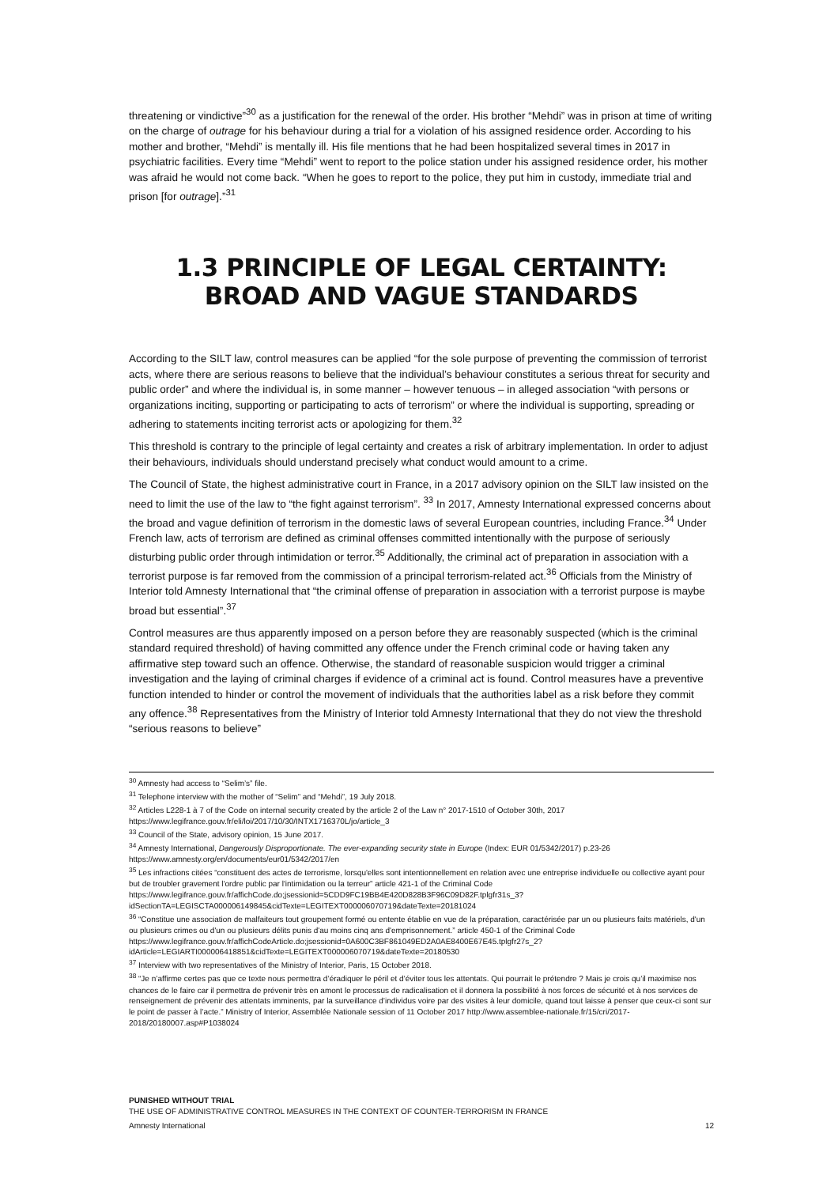threatening or vindictive”<sup>30</sup> as a justification for the renewal of the order. His brother “Mehdi” was in prison at time of writing on the charge of outrage for his behaviour during a trial for a violation of his assigned residence order. According to his mother and brother, “Mehdi” is mentally ill. His file mentions that he had been hospitalized several times in 2017 in psychiatric facilities. Every time “Mehdi” went to report to the police station under his assigned residence order, his mother was afraid he would not come back. “When he goes to report to the police, they put him in custody, immediate trial and prison [for outrage].”<sup>31</sup>
1.3 PRINCIPLE OF LEGAL CERTAINTY: BROAD AND VAGUE STANDARDS
According to the SILT law, control measures can be applied “for the sole purpose of preventing the commission of terrorist acts, where there are serious reasons to believe that the individual’s behaviour constitutes a serious threat for security and public order” and where the individual is, in some manner – however tenuous – in alleged association “with persons or organizations inciting, supporting or participating to acts of terrorism” or where the individual is supporting, spreading or adhering to statements inciting terrorist acts or apologizing for them.<sup>32</sup>
This threshold is contrary to the principle of legal certainty and creates a risk of arbitrary implementation. In order to adjust their behaviours, individuals should understand precisely what conduct would amount to a crime.
The Council of State, the highest administrative court in France, in a 2017 advisory opinion on the SILT law insisted on the need to limit the use of the law to “the fight against terrorism”. <sup>33</sup> In 2017, Amnesty International expressed concerns about the broad and vague definition of terrorism in the domestic laws of several European countries, including France.<sup>34</sup> Under French law, acts of terrorism are defined as criminal offenses committed intentionally with the purpose of seriously disturbing public order through intimidation or terror.<sup>35</sup> Additionally, the criminal act of preparation in association with a terrorist purpose is far removed from the commission of a principal terrorism-related act.<sup>36</sup> Officials from the Ministry of Interior told Amnesty International that “the criminal offense of preparation in association with a terrorist purpose is maybe broad but essential”.<sup>37</sup>
Control measures are thus apparently imposed on a person before they are reasonably suspected (which is the criminal standard required threshold) of having committed any offence under the French criminal code or having taken any affirmative step toward such an offence. Otherwise, the standard of reasonable suspicion would trigger a criminal investigation and the laying of criminal charges if evidence of a criminal act is found. Control measures have a preventive function intended to hinder or control the movement of individuals that the authorities label as a risk before they commit any offence.<sup>38</sup> Representatives from the Ministry of Interior told Amnesty International that they do not view the threshold “serious reasons to believe”
<sup>30</sup> Amnesty had access to “Selim’s” file.
<sup>31</sup> Telephone interview with the mother of “Selim” and “Mehdi”, 19 July 2018.
<sup>32</sup> Articles L228-1 à 7 of the Code on internal security created by the article 2 of the Law n° 2017-1510 of October 30th, 2017 https://www.legifrance.gouv.fr/eli/loi/2017/10/30/INTX1716370L/jo/article_3
<sup>33</sup> Council of the State, advisory opinion, 15 June 2017.
<sup>34</sup> Amnesty International, Dangerously Disproportionate. The ever-expanding security state in Europe (Index: EUR 01/5342/2017) p.23-26 https://www.amnesty.org/en/documents/eur01/5342/2017/en
<sup>35</sup> Les infractions citées “constituent des actes de terrorisme, lorsqu'elles sont intentionnellement en relation avec une entreprise individuelle ou collective ayant pour but de troubler gravement l'ordre public par l'intimidation ou la terreur” article 421-1 of the Criminal Code https://www.legifrance.gouv.fr/affichCode.do;jsessionid=5CDD9FC19BB4E420D828B3F96C09D82F.tplgfr31s_3?idSectionTA=LEGISCTA000006149845&cidTexte=LEGITEXT000006070719&dateTexte=20181024
<sup>36</sup> “Constitue une association de malfaiteurs tout groupement formé ou entente établie en vue de la préparation, caractérisée par un ou plusieurs faits matériels, d'un ou plusieurs crimes ou d'un ou plusieurs délits punis d'au moins cinq ans d'emprisonnement.” article 450-1 of the Criminal Code https://www.legifrance.gouv.fr/affichCodeArticle.do;jsessionid=0A600C3BF861049ED2A0AE8400E67E45.tplgfr27s_2?idArticle=LEGIARTI000006418851&cidTexte=LEGITEXT000006070719&dateTexte=20180530
<sup>37</sup> Interview with two representatives of the Ministry of Interior, Paris, 15 October 2018.
<sup>38</sup> “Je n’affirme certes pas que ce texte nous permettra d’éradiquer le péril et d’éviter tous les attentats. Qui pourrait le prétendre ? Mais je crois qu’il maximise nos chances de le faire car il permettra de prévenir très en amont le processus de radicalisation et il donnera la possibilité à nos forces de sécurité et à nos services de renseignement de prévenir des attentats imminents, par la surveillance d’individus voire par des visites à leur domicile, quand tout laisse à penser que ceux-ci sont sur le point de passer à l’acte.” Ministry of Interior, Assemblée Nationale session of 11 October 2017 http://www.assemblee-nationale.fr/15/cri/2017-2018/20180007.asp#P1038024
PUNISHED WITHOUT TRIAL
THE USE OF ADMINISTRATIVE CONTROL MEASURES IN THE CONTEXT OF COUNTER-TERRORISM IN FRANCE
Amnesty International 12